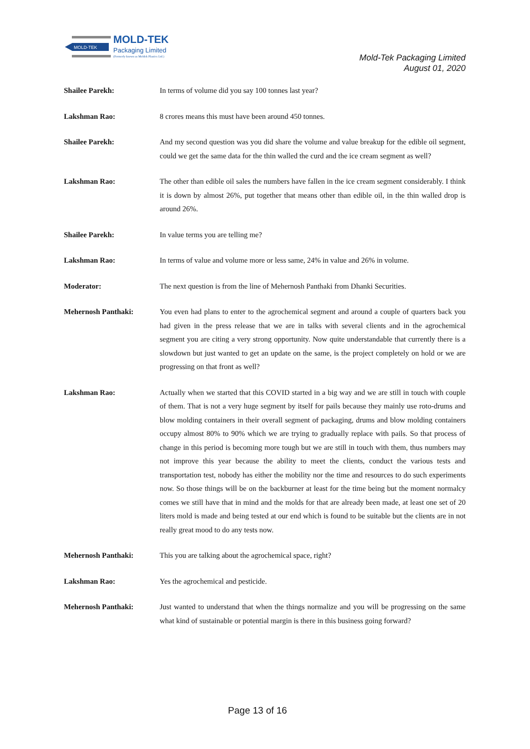MOLD-TEK
MOLD-TEK
Packaging Limited
(Formerly known as Moldek Plastics Ltd.)
Mold-Tek Packaging Limited
August 01, 2020
Shailee Parekh: In terms of volume did you say 100 tonnes last year?
Lakshman Rao: 8 crores means this must have been around 450 tonnes.
Shailee Parekh: And my second question was you did share the volume and value breakup for the edible oil segment, could we get the same data for the thin walled the curd and the ice cream segment as well?
Lakshman Rao: The other than edible oil sales the numbers have fallen in the ice cream segment considerably. I think it is down by almost 26%, put together that means other than edible oil, in the thin walled drop is around 26%.
Shailee Parekh: In value terms you are telling me?
Lakshman Rao: In terms of value and volume more or less same, 24% in value and 26% in volume.
Moderator: The next question is from the line of Mehernosh Panthaki from Dhanki Securities.
Mehernosh Panthaki: You even had plans to enter to the agrochemical segment and around a couple of quarters back you had given in the press release that we are in talks with several clients and in the agrochemical segment you are citing a very strong opportunity. Now quite understandable that currently there is a slowdown but just wanted to get an update on the same, is the project completely on hold or we are progressing on that front as well?
Lakshman Rao: Actually when we started that this COVID started in a big way and we are still in touch with couple of them. That is not a very huge segment by itself for pails because they mainly use roto-drums and blow molding containers in their overall segment of packaging, drums and blow molding containers occupy almost 80% to 90% which we are trying to gradually replace with pails. So that process of change in this period is becoming more tough but we are still in touch with them, thus numbers may not improve this year because the ability to meet the clients, conduct the various tests and transportation test, nobody has either the mobility nor the time and resources to do such experiments now. So those things will be on the backburner at least for the time being but the moment normalcy comes we still have that in mind and the molds for that are already been made, at least one set of 20 liters mold is made and being tested at our end which is found to be suitable but the clients are in not really great mood to do any tests now.
Mehernosh Panthaki: This you are talking about the agrochemical space, right?
Lakshman Rao: Yes the agrochemical and pesticide.
Mehernosh Panthaki: Just wanted to understand that when the things normalize and you will be progressing on the same what kind of sustainable or potential margin is there in this business going forward?
Page 13 of 16